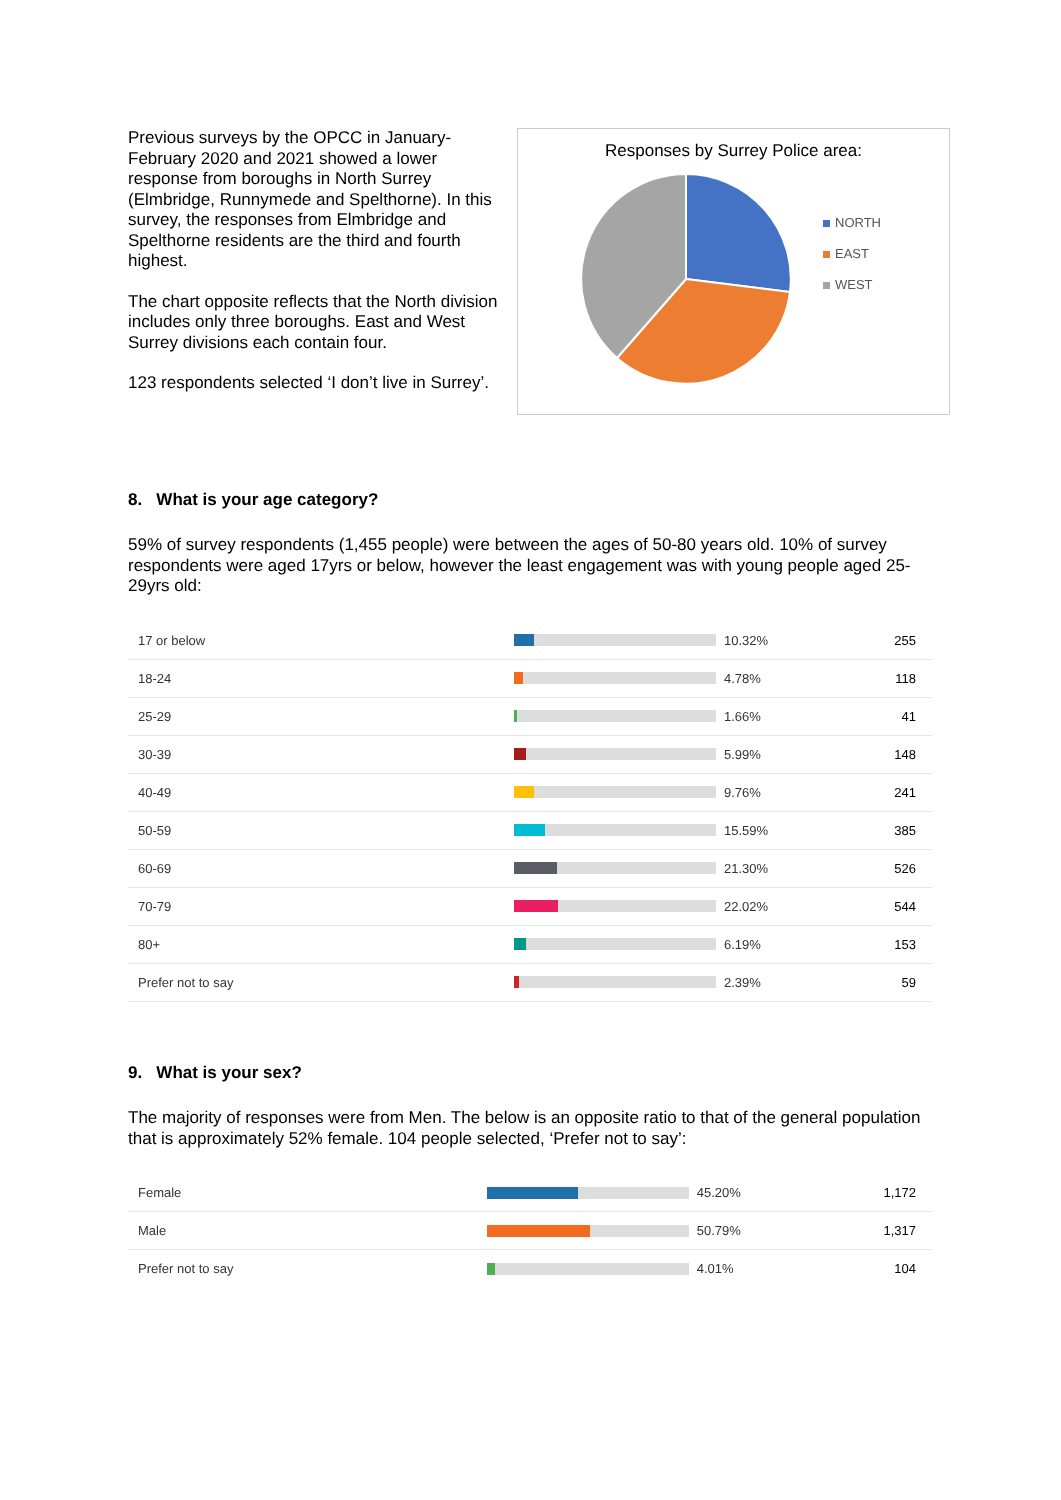Previous surveys by the OPCC in January-February 2020 and 2021 showed a lower response from boroughs in North Surrey (Elmbridge, Runnymede and Spelthorne). In this survey, the responses from Elmbridge and Spelthorne residents are the third and fourth highest.
The chart opposite reflects that the North division includes only three boroughs. East and West Surrey divisions each contain four.
123 respondents selected ‘I don’t live in Surrey’.
Responses by Surrey Police area:
NORTH
EAST
WEST
8. What is your age category?
59% of survey respondents (1,455 people) were between the ages of 50-80 years old. 10% of survey respondents were aged 17yrs or below, however the least engagement was with young people aged 25-29yrs old:
| 17 or below | | 10.32% | 255 |
| 18-24 | | 4.78% | 118 |
| 25-29 | | 1.66% | 41 |
| 30-39 | | 5.99% | 148 |
| 40-49 | | 9.76% | 241 |
| 50-59 | | 15.59% | 385 |
| 60-69 | | 21.30% | 526 |
| 70-79 | | 22.02% | 544 |
| 80+ | | 6.19% | 153 |
| Prefer not to say | | 2.39% | 59 |
9. What is your sex?
The majority of responses were from Men. The below is an opposite ratio to that of the general population that is approximately 52% female. 104 people selected, ‘Prefer not to say’:
| Female | | 45.20% | 1,172 |
| Male | | 50.79% | 1,317 |
| Prefer not to say | | 4.01% | 104 |